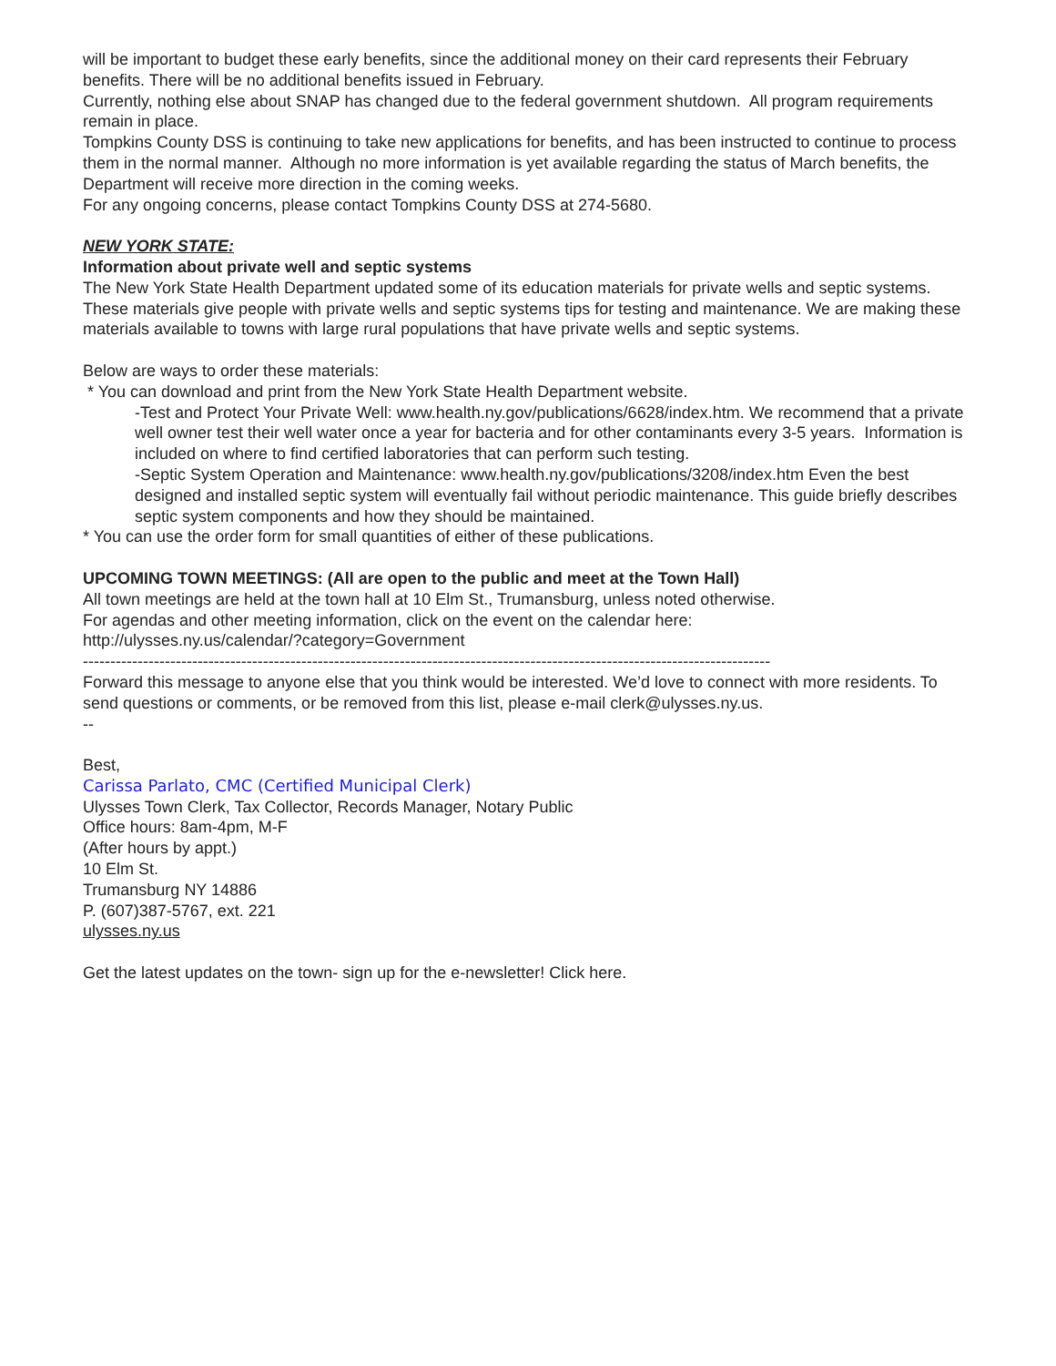will be important to budget these early benefits, since the additional money on their card represents their February benefits. There will be no additional benefits issued in February.
Currently, nothing else about SNAP has changed due to the federal government shutdown. All program requirements remain in place.
Tompkins County DSS is continuing to take new applications for benefits, and has been instructed to continue to process them in the normal manner. Although no more information is yet available regarding the status of March benefits, the Department will receive more direction in the coming weeks.
For any ongoing concerns, please contact Tompkins County DSS at 274-5680.
NEW YORK STATE:
Information about private well and septic systems
The New York State Health Department updated some of its education materials for private wells and septic systems. These materials give people with private wells and septic systems tips for testing and maintenance. We are making these materials available to towns with large rural populations that have private wells and septic systems.
Below are ways to order these materials:
* You can download and print from the New York State Health Department website.
-Test and Protect Your Private Well: www.health.ny.gov/publications/6628/index.htm. We recommend that a private well owner test their well water once a year for bacteria and for other contaminants every 3-5 years. Information is included on where to find certified laboratories that can perform such testing.
-Septic System Operation and Maintenance: www.health.ny.gov/publications/3208/index.htm Even the best designed and installed septic system will eventually fail without periodic maintenance. This guide briefly describes septic system components and how they should be maintained.
* You can use the order form for small quantities of either of these publications.
UPCOMING TOWN MEETINGS: (All are open to the public and meet at the Town Hall)
All town meetings are held at the town hall at 10 Elm St., Trumansburg, unless noted otherwise.
For agendas and other meeting information, click on the event on the calendar here:
http://ulysses.ny.us/calendar/?category=Government
------------------------------------------------------------------------------------------------------------------------------
Forward this message to anyone else that you think would be interested. We’d love to connect with more residents. To send questions or comments, or be removed from this list, please e-mail clerk@ulysses.ny.us.
--
Best,
Carissa Parlato, CMC (Certified Municipal Clerk)
Ulysses Town Clerk, Tax Collector, Records Manager, Notary Public
Office hours: 8am-4pm, M-F
(After hours by appt.)
10 Elm St.
Trumansburg NY 14886
P. (607)387-5767, ext. 221
ulysses.ny.us
Get the latest updates on the town- sign up for the e-newsletter! Click here.